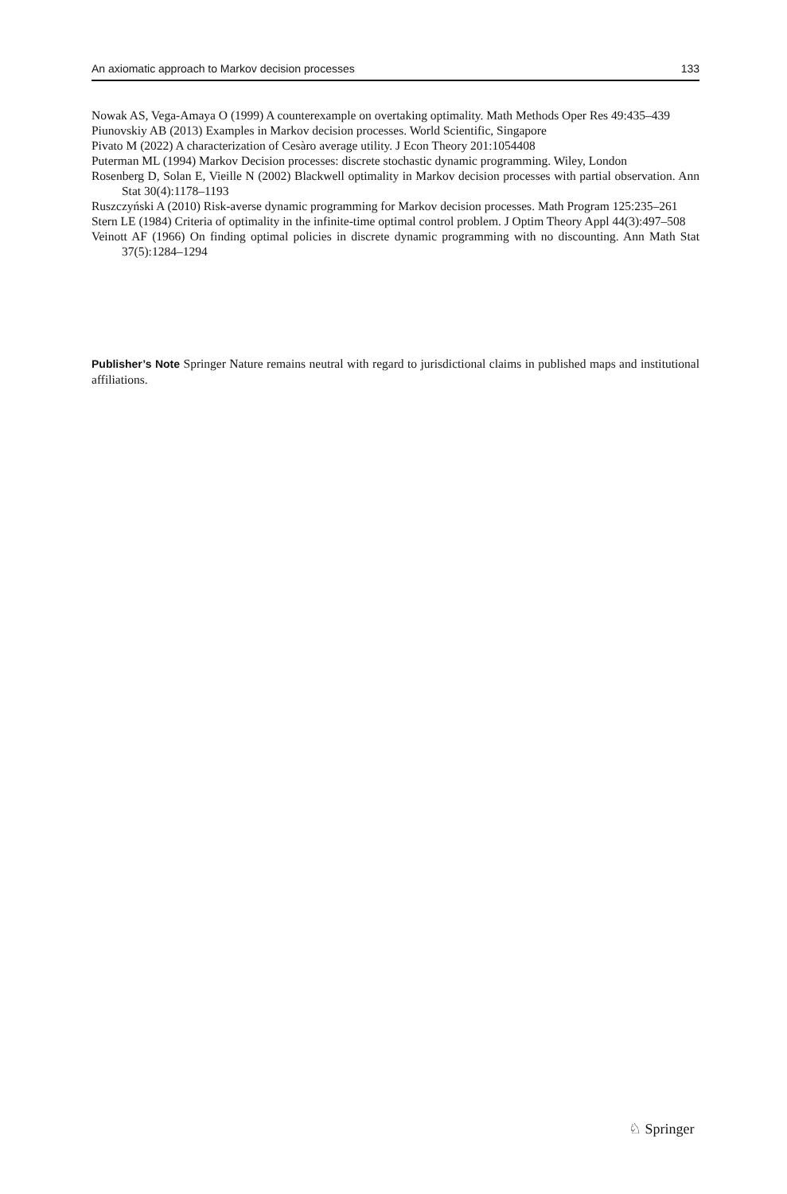An axiomatic approach to Markov decision processes 133
Nowak AS, Vega-Amaya O (1999) A counterexample on overtaking optimality. Math Methods Oper Res 49:435–439
Piunovskiy AB (2013) Examples in Markov decision processes. World Scientific, Singapore
Pivato M (2022) A characterization of Cesàro average utility. J Econ Theory 201:1054408
Puterman ML (1994) Markov Decision processes: discrete stochastic dynamic programming. Wiley, London
Rosenberg D, Solan E, Vieille N (2002) Blackwell optimality in Markov decision processes with partial observation. Ann Stat 30(4):1178–1193
Ruszczyński A (2010) Risk-averse dynamic programming for Markov decision processes. Math Program 125:235–261
Stern LE (1984) Criteria of optimality in the infinite-time optimal control problem. J Optim Theory Appl 44(3):497–508
Veinott AF (1966) On finding optimal policies in discrete dynamic programming with no discounting. Ann Math Stat 37(5):1284–1294
Publisher’s Note Springer Nature remains neutral with regard to jurisdictional claims in published maps and institutional affiliations.
♘ Springer